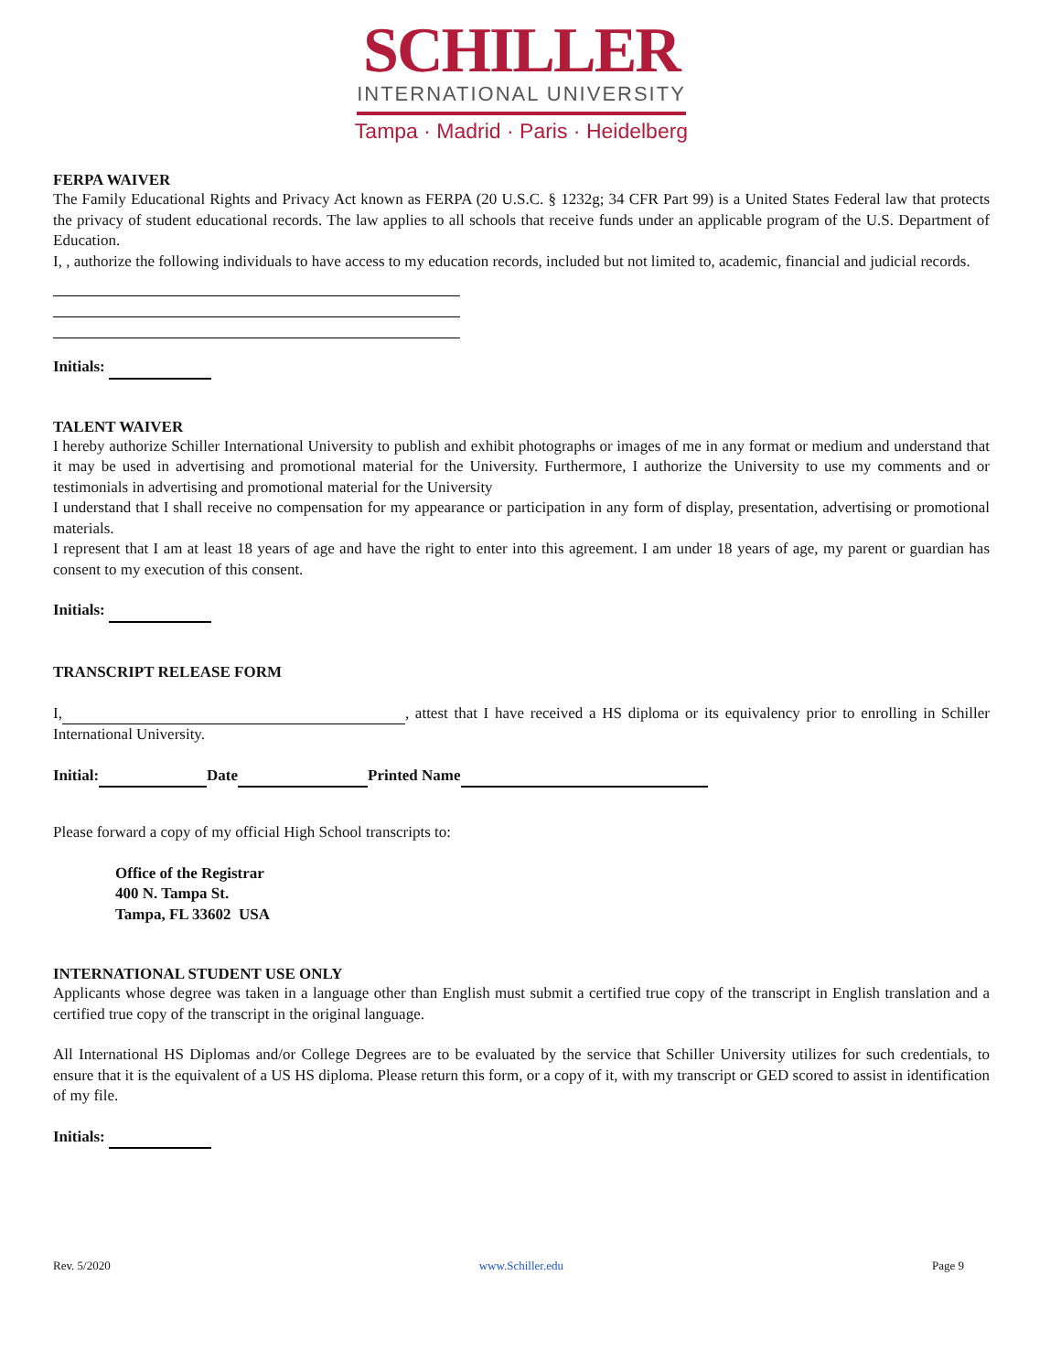SCHILLER
INTERNATIONAL UNIVERSITY
Tampa · Madrid · Paris · Heidelberg
FERPA WAIVER
The Family Educational Rights and Privacy Act known as FERPA (20 U.S.C. § 1232g; 34 CFR Part 99) is a United States Federal law that protects the privacy of student educational records. The law applies to all schools that receive funds under an applicable program of the U.S. Department of Education.
I, , authorize the following individuals to have access to my education records, included but not limited to, academic, financial and judicial records.
Initials:
TALENT WAIVER
I hereby authorize Schiller International University to publish and exhibit photographs or images of me in any format or medium and understand that it may be used in advertising and promotional material for the University. Furthermore, I authorize the University to use my comments and or testimonials in advertising and promotional material for the University
I understand that I shall receive no compensation for my appearance or participation in any form of display, presentation, advertising or promotional materials.
I represent that I am at least 18 years of age and have the right to enter into this agreement. I am under 18 years of age, my parent or guardian has consent to my execution of this consent.
Initials:
TRANSCRIPT RELEASE FORM
I, , attest that I have received a HS diploma or its equivalency prior to enrolling in Schiller International University.
Initial: Date Printed Name
Please forward a copy of my official High School transcripts to:
Office of the Registrar
400 N. Tampa St.
Tampa, FL 33602 USA
INTERNATIONAL STUDENT USE ONLY
Applicants whose degree was taken in a language other than English must submit a certified true copy of the transcript in English translation and a certified true copy of the transcript in the original language.
All International HS Diplomas and/or College Degrees are to be evaluated by the service that Schiller University utilizes for such credentials, to ensure that it is the equivalent of a US HS diploma. Please return this form, or a copy of it, with my transcript or GED scored to assist in identification of my file.
Initials:
Rev. 5/2020 www.Schiller.edu Page 9